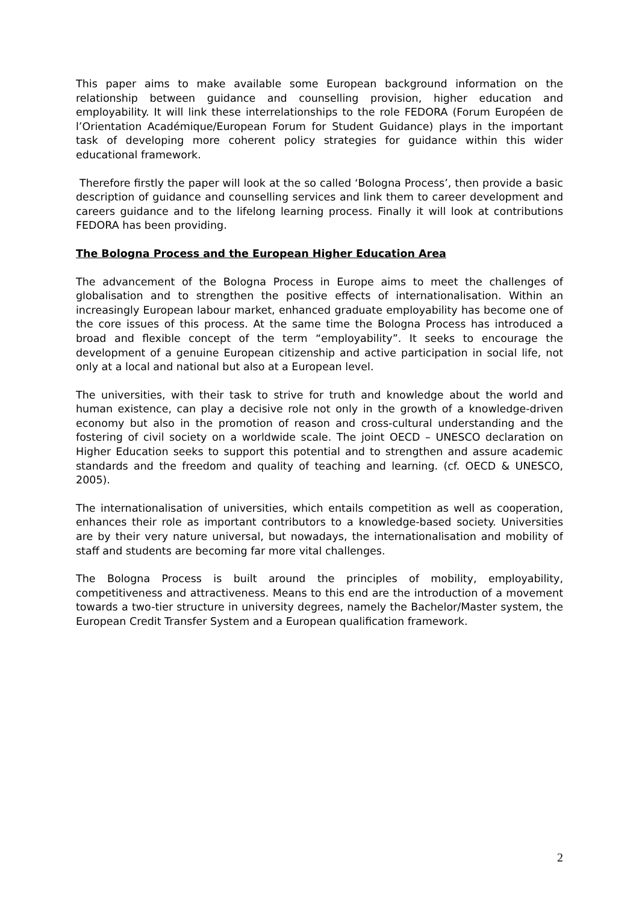This paper aims to make available some European background information on the relationship between guidance and counselling provision, higher education and employability. It will link these interrelationships to the role FEDORA (Forum Européen de l’Orientation Académique/European Forum for Student Guidance) plays in the important task of developing more coherent policy strategies for guidance within this wider educational framework.
Therefore firstly the paper will look at the so called ‘Bologna Process’, then provide a basic description of guidance and counselling services and link them to career development and careers guidance and to the lifelong learning process. Finally it will look at contributions FEDORA has been providing.
The Bologna Process and the European Higher Education Area
The advancement of the Bologna Process in Europe aims to meet the challenges of globalisation and to strengthen the positive effects of internationalisation. Within an increasingly European labour market, enhanced graduate employability has become one of the core issues of this process. At the same time the Bologna Process has introduced a broad and flexible concept of the term “employability”. It seeks to encourage the development of a genuine European citizenship and active participation in social life, not only at a local and national but also at a European level.
The universities, with their task to strive for truth and knowledge about the world and human existence, can play a decisive role not only in the growth of a knowledge-driven economy but also in the promotion of reason and cross-cultural understanding and the fostering of civil society on a worldwide scale. The joint OECD – UNESCO declaration on Higher Education seeks to support this potential and to strengthen and assure academic standards and the freedom and quality of teaching and learning. (cf. OECD & UNESCO, 2005).
The internationalisation of universities, which entails competition as well as cooperation, enhances their role as important contributors to a knowledge-based society. Universities are by their very nature universal, but nowadays, the internationalisation and mobility of staff and students are becoming far more vital challenges.
The Bologna Process is built around the principles of mobility, employability, competitiveness and attractiveness. Means to this end are the introduction of a movement towards a two-tier structure in university degrees, namely the Bachelor/Master system, the European Credit Transfer System and a European qualification framework.
2